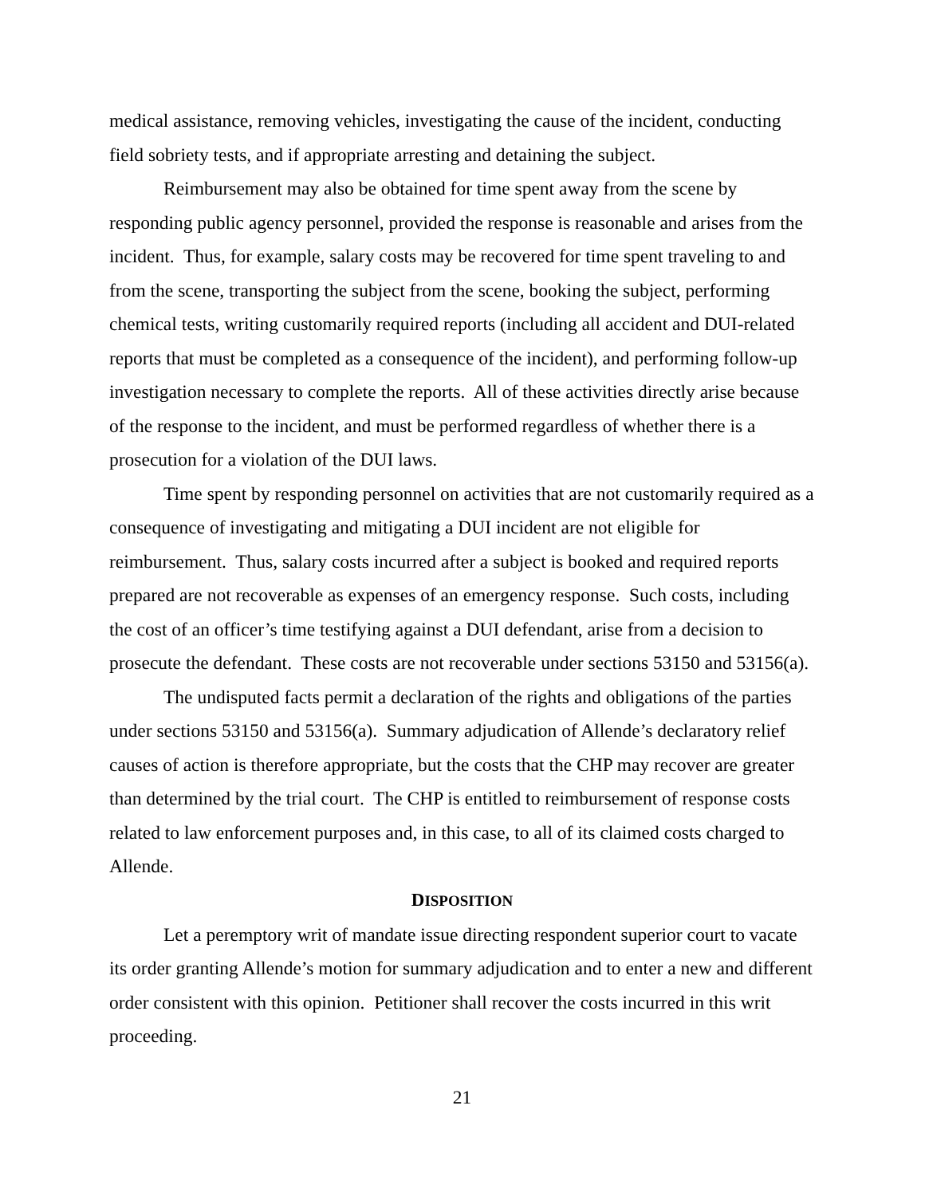medical assistance, removing vehicles, investigating the cause of the incident, conducting field sobriety tests, and if appropriate arresting and detaining the subject.
Reimbursement may also be obtained for time spent away from the scene by responding public agency personnel, provided the response is reasonable and arises from the incident. Thus, for example, salary costs may be recovered for time spent traveling to and from the scene, transporting the subject from the scene, booking the subject, performing chemical tests, writing customarily required reports (including all accident and DUI-related reports that must be completed as a consequence of the incident), and performing follow-up investigation necessary to complete the reports. All of these activities directly arise because of the response to the incident, and must be performed regardless of whether there is a prosecution for a violation of the DUI laws.
Time spent by responding personnel on activities that are not customarily required as a consequence of investigating and mitigating a DUI incident are not eligible for reimbursement. Thus, salary costs incurred after a subject is booked and required reports prepared are not recoverable as expenses of an emergency response. Such costs, including the cost of an officer’s time testifying against a DUI defendant, arise from a decision to prosecute the defendant. These costs are not recoverable under sections 53150 and 53156(a).
The undisputed facts permit a declaration of the rights and obligations of the parties under sections 53150 and 53156(a). Summary adjudication of Allende’s declaratory relief causes of action is therefore appropriate, but the costs that the CHP may recover are greater than determined by the trial court. The CHP is entitled to reimbursement of response costs related to law enforcement purposes and, in this case, to all of its claimed costs charged to Allende.
DISPOSITION
Let a peremptory writ of mandate issue directing respondent superior court to vacate its order granting Allende’s motion for summary adjudication and to enter a new and different order consistent with this opinion. Petitioner shall recover the costs incurred in this writ proceeding.
21